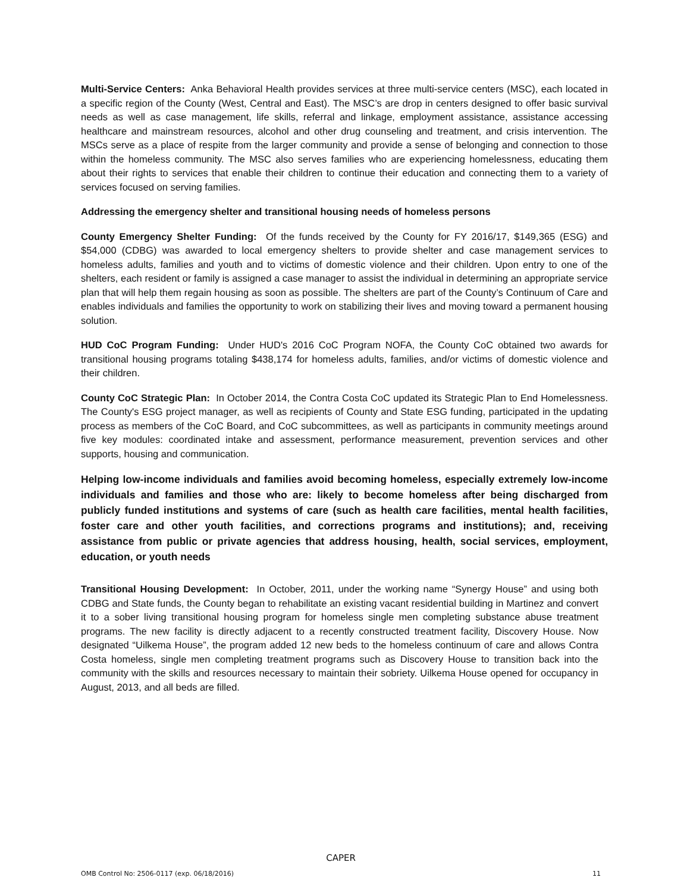Multi-Service Centers: Anka Behavioral Health provides services at three multi-service centers (MSC), each located in a specific region of the County (West, Central and East). The MSC’s are drop in centers designed to offer basic survival needs as well as case management, life skills, referral and linkage, employment assistance, assistance accessing healthcare and mainstream resources, alcohol and other drug counseling and treatment, and crisis intervention. The MSCs serve as a place of respite from the larger community and provide a sense of belonging and connection to those within the homeless community. The MSC also serves families who are experiencing homelessness, educating them about their rights to services that enable their children to continue their education and connecting them to a variety of services focused on serving families.
Addressing the emergency shelter and transitional housing needs of homeless persons
County Emergency Shelter Funding: Of the funds received by the County for FY 2016/17, $149,365 (ESG) and $54,000 (CDBG) was awarded to local emergency shelters to provide shelter and case management services to homeless adults, families and youth and to victims of domestic violence and their children. Upon entry to one of the shelters, each resident or family is assigned a case manager to assist the individual in determining an appropriate service plan that will help them regain housing as soon as possible. The shelters are part of the County’s Continuum of Care and enables individuals and families the opportunity to work on stabilizing their lives and moving toward a permanent housing solution.
HUD CoC Program Funding: Under HUD's 2016 CoC Program NOFA, the County CoC obtained two awards for transitional housing programs totaling $438,174 for homeless adults, families, and/or victims of domestic violence and their children.
County CoC Strategic Plan: In October 2014, the Contra Costa CoC updated its Strategic Plan to End Homelessness. The County's ESG project manager, as well as recipients of County and State ESG funding, participated in the updating process as members of the CoC Board, and CoC subcommittees, as well as participants in community meetings around five key modules: coordinated intake and assessment, performance measurement, prevention services and other supports, housing and communication.
Helping low-income individuals and families avoid becoming homeless, especially extremely low-income individuals and families and those who are: likely to become homeless after being discharged from publicly funded institutions and systems of care (such as health care facilities, mental health facilities, foster care and other youth facilities, and corrections programs and institutions); and, receiving assistance from public or private agencies that address housing, health, social services, employment, education, or youth needs
Transitional Housing Development: In October, 2011, under the working name “Synergy House” and using both CDBG and State funds, the County began to rehabilitate an existing vacant residential building in Martinez and convert it to a sober living transitional housing program for homeless single men completing substance abuse treatment programs. The new facility is directly adjacent to a recently constructed treatment facility, Discovery House. Now designated “Uilkema House”, the program added 12 new beds to the homeless continuum of care and allows Contra Costa homeless, single men completing treatment programs such as Discovery House to transition back into the community with the skills and resources necessary to maintain their sobriety. Uilkema House opened for occupancy in August, 2013, and all beds are filled.
CAPER
OMB Control No: 2506-0117 (exp. 06/18/2016) 11